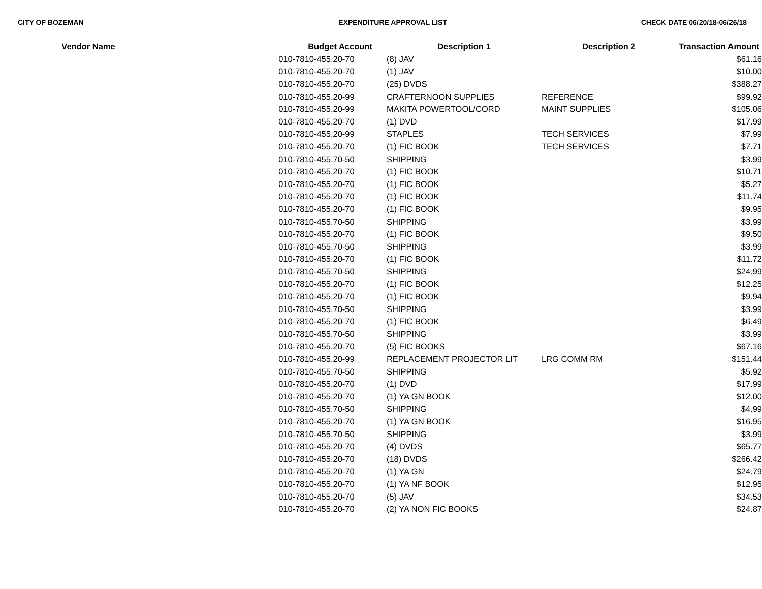CITY OF BOZEMAN EXPENDITURE APPROVAL LIST CHECK DATE 06/20/18-06/26/18
| Vendor Name | Budget Account | Description 1 | Description 2 | Transaction Amount |
| --- | --- | --- | --- | --- |
| | 010-7810-455.20-70 | (8) JAV | | $61.16 |
| | 010-7810-455.20-70 | (1) JAV | | $10.00 |
| | 010-7810-455.20-70 | (25) DVDS | | $388.27 |
| | 010-7810-455.20-99 | CRAFTERNOON SUPPLIES | REFERENCE | $99.92 |
| | 010-7810-455.20-99 | MAKITA POWERTOOL/CORD | MAINT SUPPLIES | $105.06 |
| | 010-7810-455.20-70 | (1) DVD | | $17.99 |
| | 010-7810-455.20-99 | STAPLES | TECH SERVICES | $7.99 |
| | 010-7810-455.20-70 | (1) FIC BOOK | TECH SERVICES | $7.71 |
| | 010-7810-455.70-50 | SHIPPING | | $3.99 |
| | 010-7810-455.20-70 | (1) FIC BOOK | | $10.71 |
| | 010-7810-455.20-70 | (1) FIC BOOK | | $5.27 |
| | 010-7810-455.20-70 | (1) FIC BOOK | | $11.74 |
| | 010-7810-455.20-70 | (1) FIC BOOK | | $9.95 |
| | 010-7810-455.70-50 | SHIPPING | | $3.99 |
| | 010-7810-455.20-70 | (1) FIC BOOK | | $9.50 |
| | 010-7810-455.70-50 | SHIPPING | | $3.99 |
| | 010-7810-455.20-70 | (1) FIC BOOK | | $11.72 |
| | 010-7810-455.70-50 | SHIPPING | | $24.99 |
| | 010-7810-455.20-70 | (1) FIC BOOK | | $12.25 |
| | 010-7810-455.20-70 | (1) FIC BOOK | | $9.94 |
| | 010-7810-455.70-50 | SHIPPING | | $3.99 |
| | 010-7810-455.20-70 | (1) FIC BOOK | | $6.49 |
| | 010-7810-455.70-50 | SHIPPING | | $3.99 |
| | 010-7810-455.20-70 | (5) FIC BOOKS | | $67.16 |
| | 010-7810-455.20-99 | REPLACEMENT PROJECTOR LIT | LRG COMM RM | $151.44 |
| | 010-7810-455.70-50 | SHIPPING | | $5.92 |
| | 010-7810-455.20-70 | (1) DVD | | $17.99 |
| | 010-7810-455.20-70 | (1) YA GN BOOK | | $12.00 |
| | 010-7810-455.70-50 | SHIPPING | | $4.99 |
| | 010-7810-455.20-70 | (1) YA GN BOOK | | $16.95 |
| | 010-7810-455.70-50 | SHIPPING | | $3.99 |
| | 010-7810-455.20-70 | (4) DVDS | | $65.77 |
| | 010-7810-455.20-70 | (18) DVDS | | $266.42 |
| | 010-7810-455.20-70 | (1) YA GN | | $24.79 |
| | 010-7810-455.20-70 | (1) YA NF BOOK | | $12.95 |
| | 010-7810-455.20-70 | (5) JAV | | $34.53 |
| | 010-7810-455.20-70 | (2) YA NON FIC BOOKS | | $24.87 |